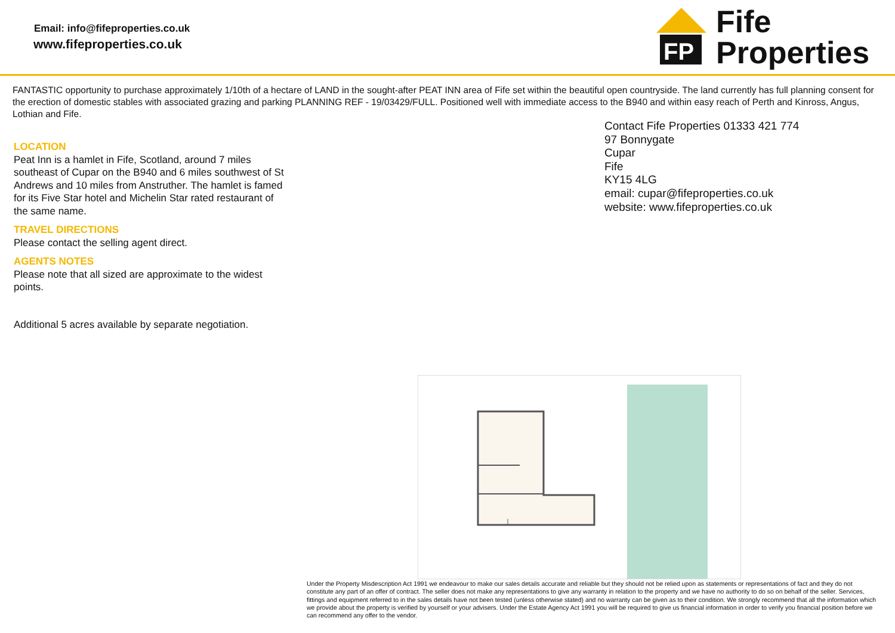Email: info@fifeproperties.co.uk
www.fifeproperties.co.uk
FP
Fife
Properties
FANTASTIC opportunity to purchase approximately 1/10th of a hectare of LAND in the sought-after PEAT INN area of Fife set within the beautiful open countryside. The land currently has full planning consent for the erection of domestic stables with associated grazing and parking PLANNING REF - 19/03429/FULL. Positioned well with immediate access to the B940 and within easy reach of Perth and Kinross, Angus, Lothian and Fife.
LOCATION
Peat Inn is a hamlet in Fife, Scotland, around 7 miles southeast of Cupar on the B940 and 6 miles southwest of St Andrews and 10 miles from Anstruther. The hamlet is famed for its Five Star hotel and Michelin Star rated restaurant of the same name.
TRAVEL DIRECTIONS
Please contact the selling agent direct.
AGENTS NOTES
Please note that all sized are approximate to the widest points.
Additional 5 acres available by separate negotiation.
Contact Fife Properties 01333 421 774
97 Bonnygate
Cupar
Fife
KY15 4LG
email: cupar@fifeproperties.co.uk
website: www.fifeproperties.co.uk
Under the Property Misdescription Act 1991 we endeavour to make our sales details accurate and reliable but they should not be relied upon as statements or representations of fact and they do not constitute any part of an offer of contract. The seller does not make any representations to give any warranty in relation to the property and we have no authority to do so on behalf of the seller. Services, fittings and equipment referred to in the sales details have not been tested (unless otherwise stated) and no warranty can be given as to their condition. We strongly recommend that all the information which we provide about the property is verified by yourself or your advisers. Under the Estate Agency Act 1991 you will be required to give us financial information in order to verify you financial position before we can recommend any offer to the vendor.